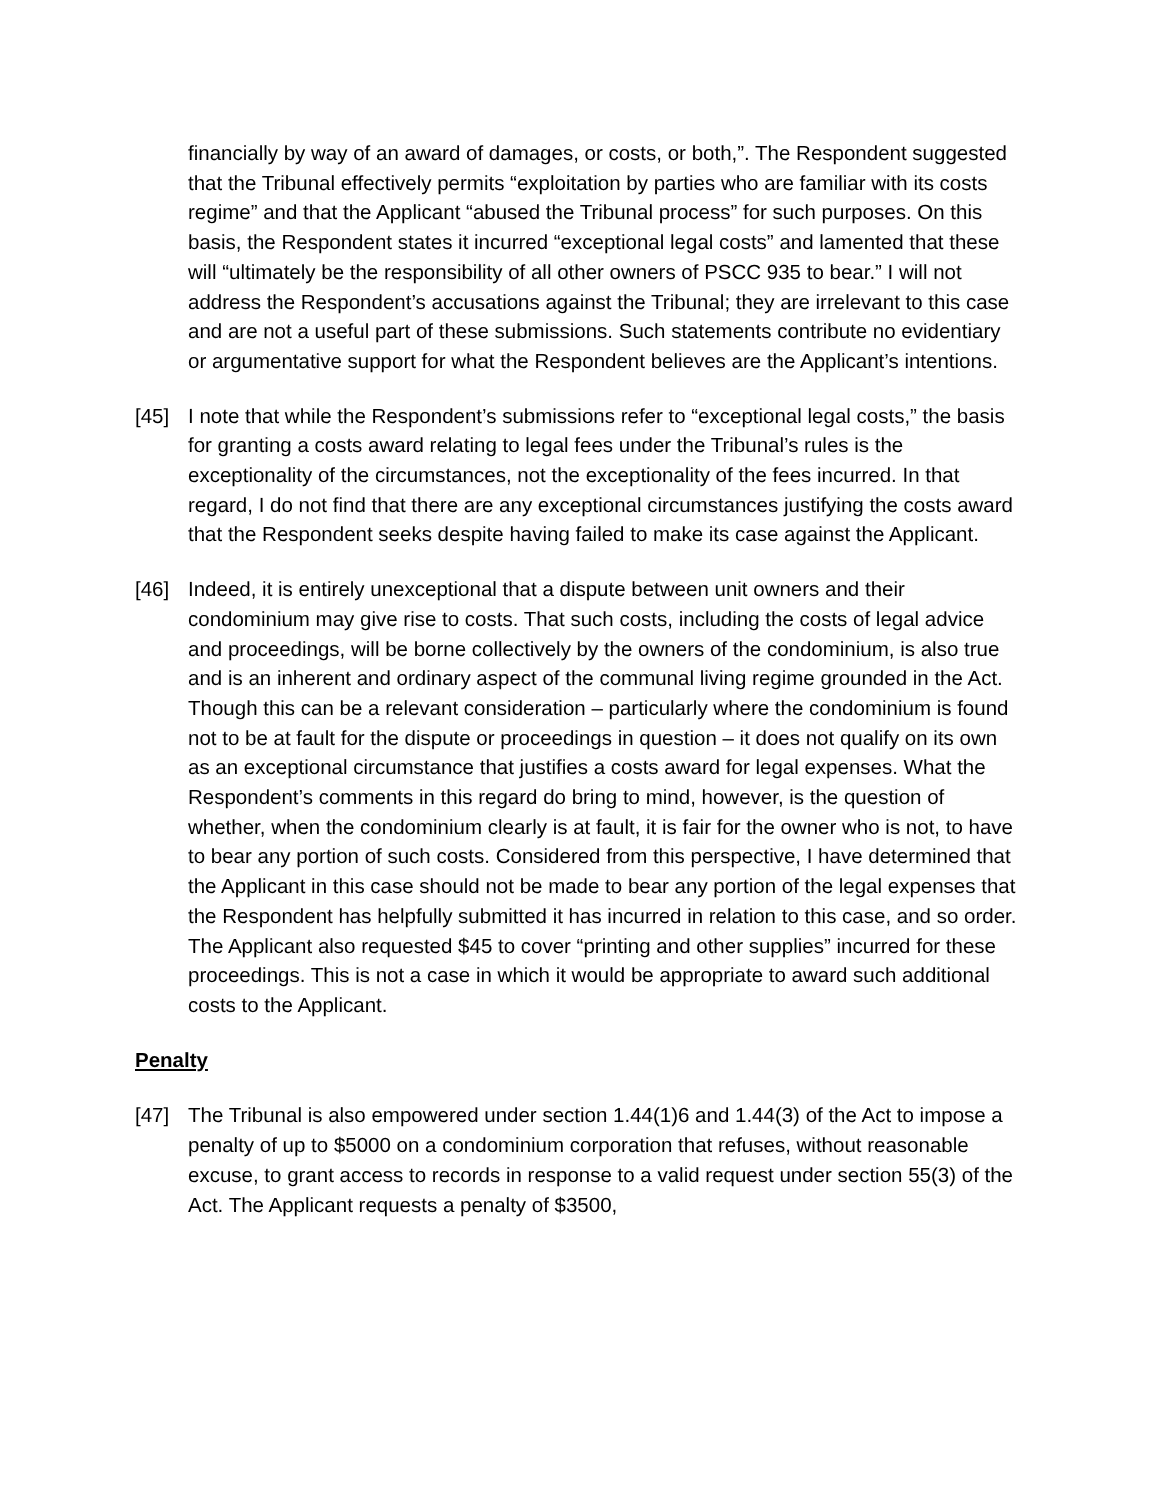financially by way of an award of damages, or costs, or both,”. The Respondent suggested that the Tribunal effectively permits “exploitation by parties who are familiar with its costs regime” and that the Applicant “abused the Tribunal process” for such purposes. On this basis, the Respondent states it incurred “exceptional legal costs” and lamented that these will “ultimately be the responsibility of all other owners of PSCC 935 to bear.” I will not address the Respondent’s accusations against the Tribunal; they are irrelevant to this case and are not a useful part of these submissions. Such statements contribute no evidentiary or argumentative support for what the Respondent believes are the Applicant’s intentions.
[45] I note that while the Respondent’s submissions refer to “exceptional legal costs,” the basis for granting a costs award relating to legal fees under the Tribunal’s rules is the exceptionality of the circumstances, not the exceptionality of the fees incurred. In that regard, I do not find that there are any exceptional circumstances justifying the costs award that the Respondent seeks despite having failed to make its case against the Applicant.
[46] Indeed, it is entirely unexceptional that a dispute between unit owners and their condominium may give rise to costs. That such costs, including the costs of legal advice and proceedings, will be borne collectively by the owners of the condominium, is also true and is an inherent and ordinary aspect of the communal living regime grounded in the Act. Though this can be a relevant consideration – particularly where the condominium is found not to be at fault for the dispute or proceedings in question – it does not qualify on its own as an exceptional circumstance that justifies a costs award for legal expenses. What the Respondent’s comments in this regard do bring to mind, however, is the question of whether, when the condominium clearly is at fault, it is fair for the owner who is not, to have to bear any portion of such costs. Considered from this perspective, I have determined that the Applicant in this case should not be made to bear any portion of the legal expenses that the Respondent has helpfully submitted it has incurred in relation to this case, and so order. The Applicant also requested $45 to cover “printing and other supplies” incurred for these proceedings. This is not a case in which it would be appropriate to award such additional costs to the Applicant.
Penalty
[47] The Tribunal is also empowered under section 1.44(1)6 and 1.44(3) of the Act to impose a penalty of up to $5000 on a condominium corporation that refuses, without reasonable excuse, to grant access to records in response to a valid request under section 55(3) of the Act. The Applicant requests a penalty of $3500,